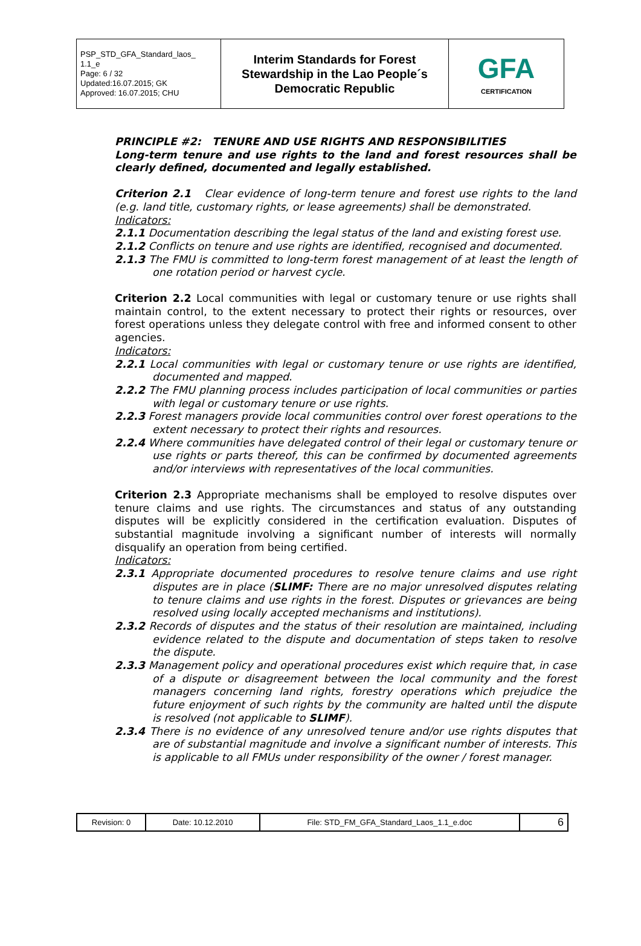| PSP_STD_GFA_Standard_laos_ 1.1_e Page: 6 / 32 Updated:16.07.2015; GK Approved: 16.07.2015; CHU | Interim Standards for Forest Stewardship in the Lao People´s Democratic Republic | GFA CERTIFICATION |
PRINCIPLE #2: TENURE AND USE RIGHTS AND RESPONSIBILITIES
Long-term tenure and use rights to the land and forest resources shall be clearly defined, documented and legally established.
Criterion 2.1 Clear evidence of long-term tenure and forest use rights to the land (e.g. land title, customary rights, or lease agreements) shall be demonstrated.
Indicators:
2.1.1 Documentation describing the legal status of the land and existing forest use.
2.1.2 Conflicts on tenure and use rights are identified, recognised and documented.
2.1.3 The FMU is committed to long-term forest management of at least the length of one rotation period or harvest cycle.
Criterion 2.2 Local communities with legal or customary tenure or use rights shall maintain control, to the extent necessary to protect their rights or resources, over forest operations unless they delegate control with free and informed consent to other agencies.
Indicators:
2.2.1 Local communities with legal or customary tenure or use rights are identified, documented and mapped.
2.2.2 The FMU planning process includes participation of local communities or parties with legal or customary tenure or use rights.
2.2.3 Forest managers provide local communities control over forest operations to the extent necessary to protect their rights and resources.
2.2.4 Where communities have delegated control of their legal or customary tenure or use rights or parts thereof, this can be confirmed by documented agreements and/or interviews with representatives of the local communities.
Criterion 2.3 Appropriate mechanisms shall be employed to resolve disputes over tenure claims and use rights. The circumstances and status of any outstanding disputes will be explicitly considered in the certification evaluation. Disputes of substantial magnitude involving a significant number of interests will normally disqualify an operation from being certified.
Indicators:
2.3.1 Appropriate documented procedures to resolve tenure claims and use right disputes are in place (SLIMF: There are no major unresolved disputes relating to tenure claims and use rights in the forest. Disputes or grievances are being resolved using locally accepted mechanisms and institutions).
2.3.2 Records of disputes and the status of their resolution are maintained, including evidence related to the dispute and documentation of steps taken to resolve the dispute.
2.3.3 Management policy and operational procedures exist which require that, in case of a dispute or disagreement between the local community and the forest managers concerning land rights, forestry operations which prejudice the future enjoyment of such rights by the community are halted until the dispute is resolved (not applicable to SLIMF).
2.3.4 There is no evidence of any unresolved tenure and/or use rights disputes that are of substantial magnitude and involve a significant number of interests. This is applicable to all FMUs under responsibility of the owner / forest manager.
| Revision: 0 | Date: 10.12.2010 | File: STD_FM_GFA_Standard_Laos_1.1_e.doc | 6 |